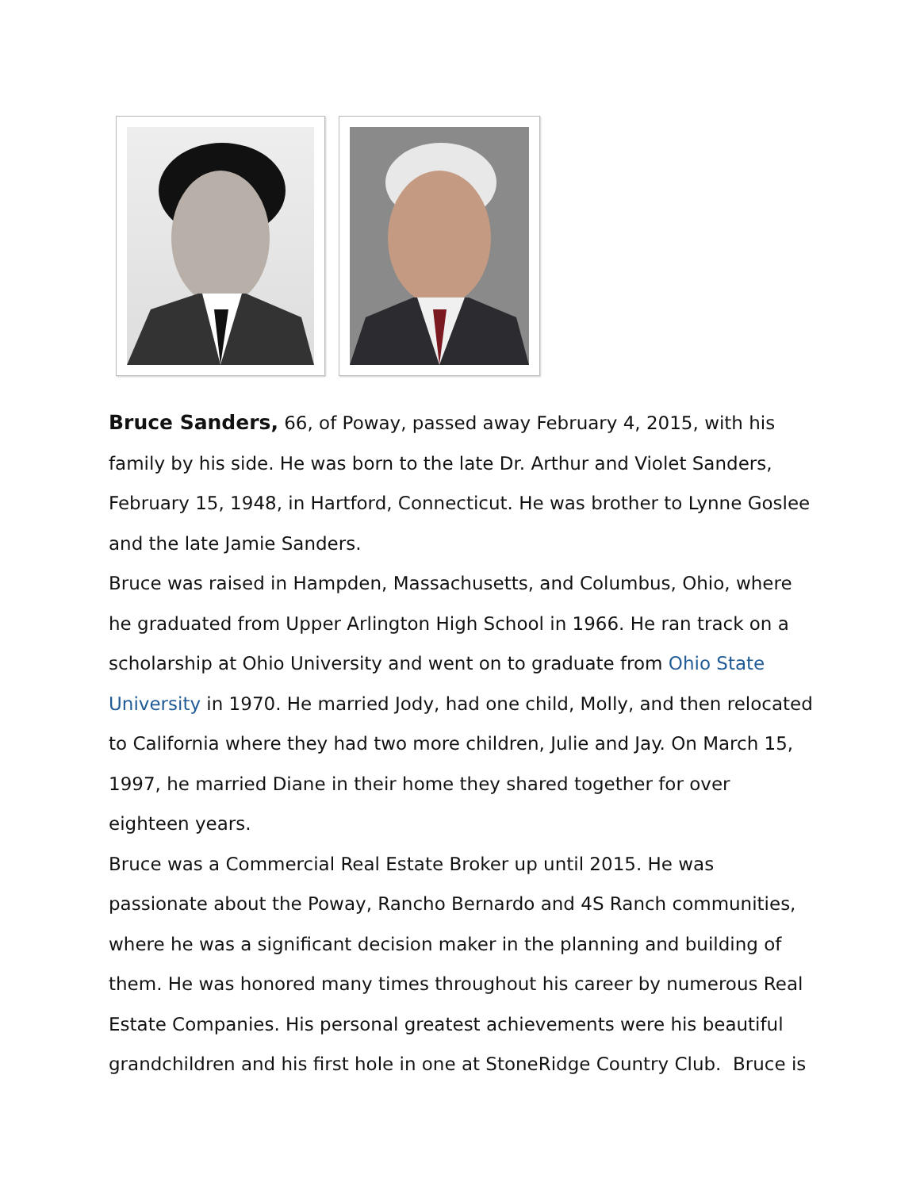Bruce Sanders, 66, of Poway, passed away February 4, 2015, with his family by his side. He was born to the late Dr. Arthur and Violet Sanders, February 15, 1948, in Hartford, Connecticut. He was brother to Lynne Goslee and the late Jamie Sanders.
Bruce was raised in Hampden, Massachusetts, and Columbus, Ohio, where he graduated from Upper Arlington High School in 1966. He ran track on a scholarship at Ohio University and went on to graduate from Ohio State University in 1970. He married Jody, had one child, Molly, and then relocated to California where they had two more children, Julie and Jay. On March 15, 1997, he married Diane in their home they shared together for over eighteen years.
Bruce was a Commercial Real Estate Broker up until 2015. He was passionate about the Poway, Rancho Bernardo and 4S Ranch communities, where he was a significant decision maker in the planning and building of them. He was honored many times throughout his career by numerous Real Estate Companies. His personal greatest achievements were his beautiful grandchildren and his first hole in one at StoneRidge Country Club. Bruce is